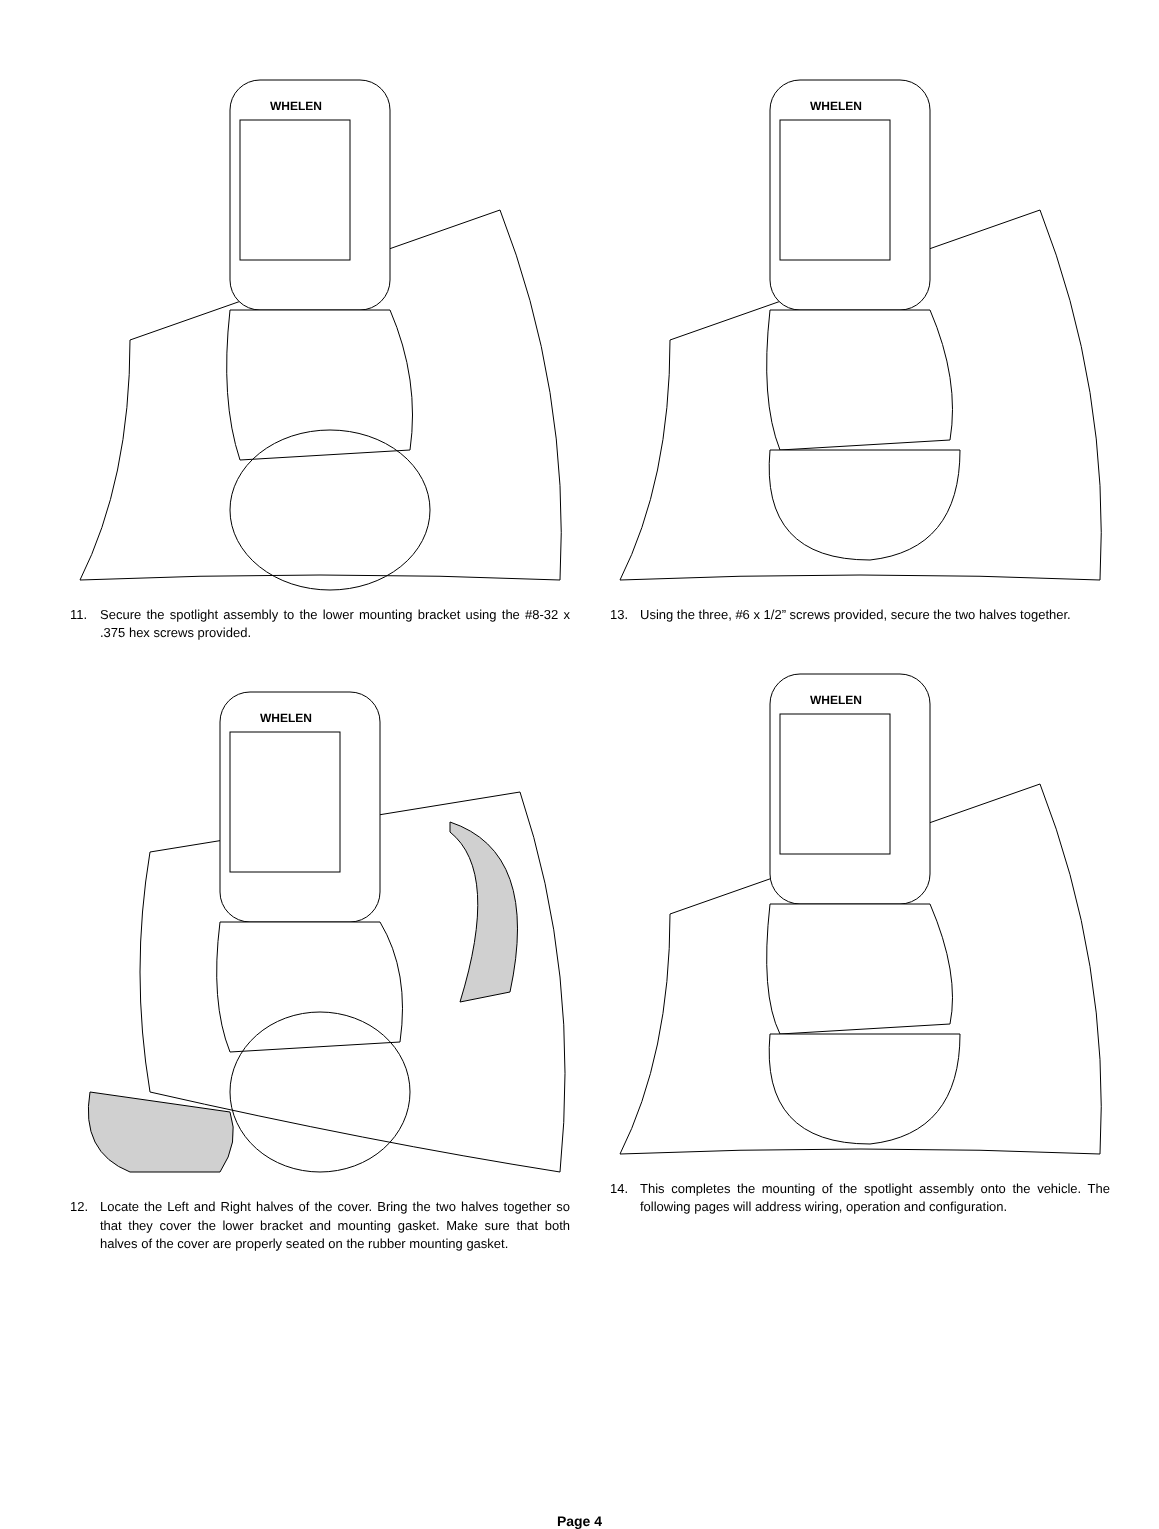WHELEN
11. Secure the spotlight assembly to the lower mounting bracket using the #8-32 x .375 hex screws provided.
WHELEN
12. Locate the Left and Right halves of the cover. Bring the two halves together so that they cover the lower bracket and mounting gasket. Make sure that both halves of the cover are properly seated on the rubber mounting gasket.
WHELEN
13. Using the three, #6 x 1/2” screws provided, secure the two halves together.
WHELEN
14. This completes the mounting of the spotlight assembly onto the vehicle. The following pages will address wiring, operation and configuration.
Page 4